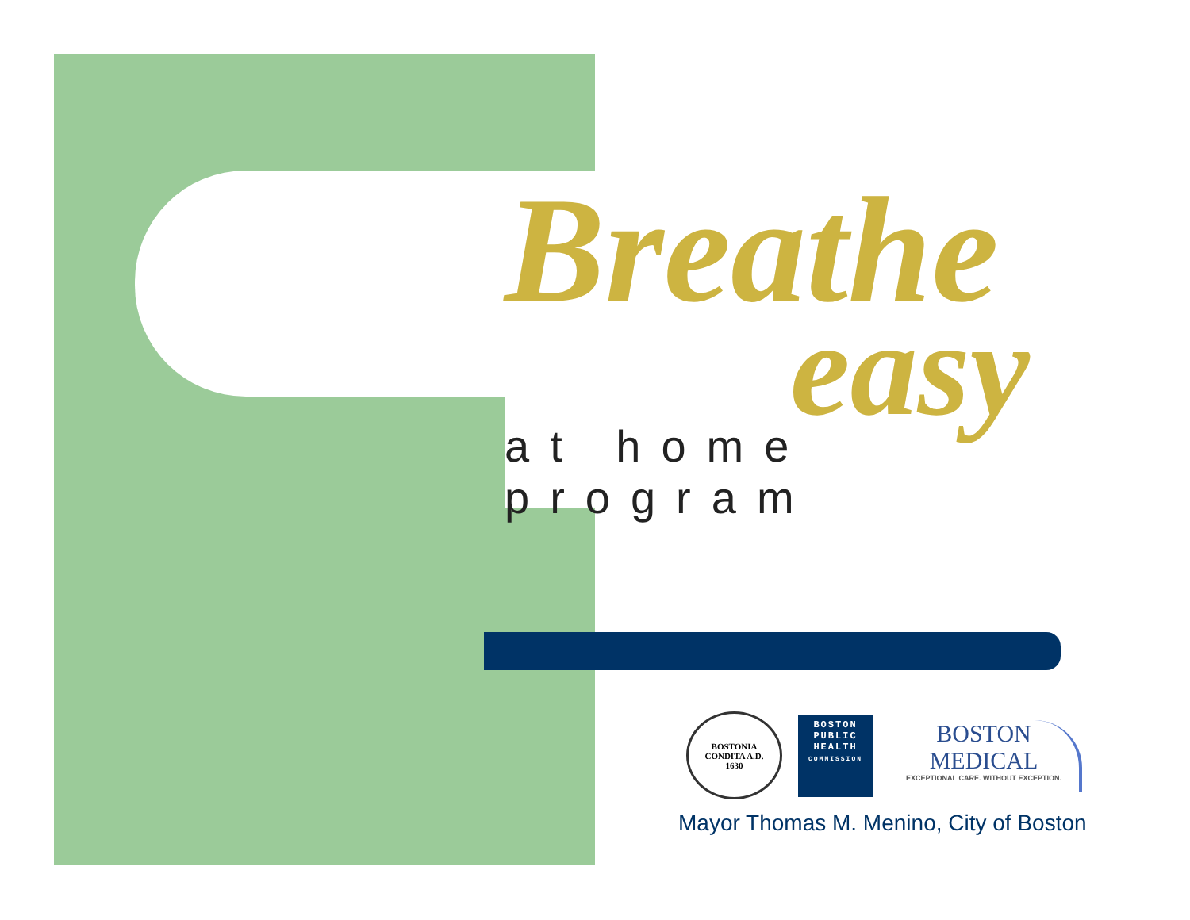Breathe
easy
at home program
BOSTONIA
CONDITA A.D.
1630
BOSTON
PUBLIC
HEALTH
COMMISSION
BOSTON
MEDICAL
EXCEPTIONAL CARE. WITHOUT EXCEPTION.
Mayor Thomas M. Menino, City of Boston